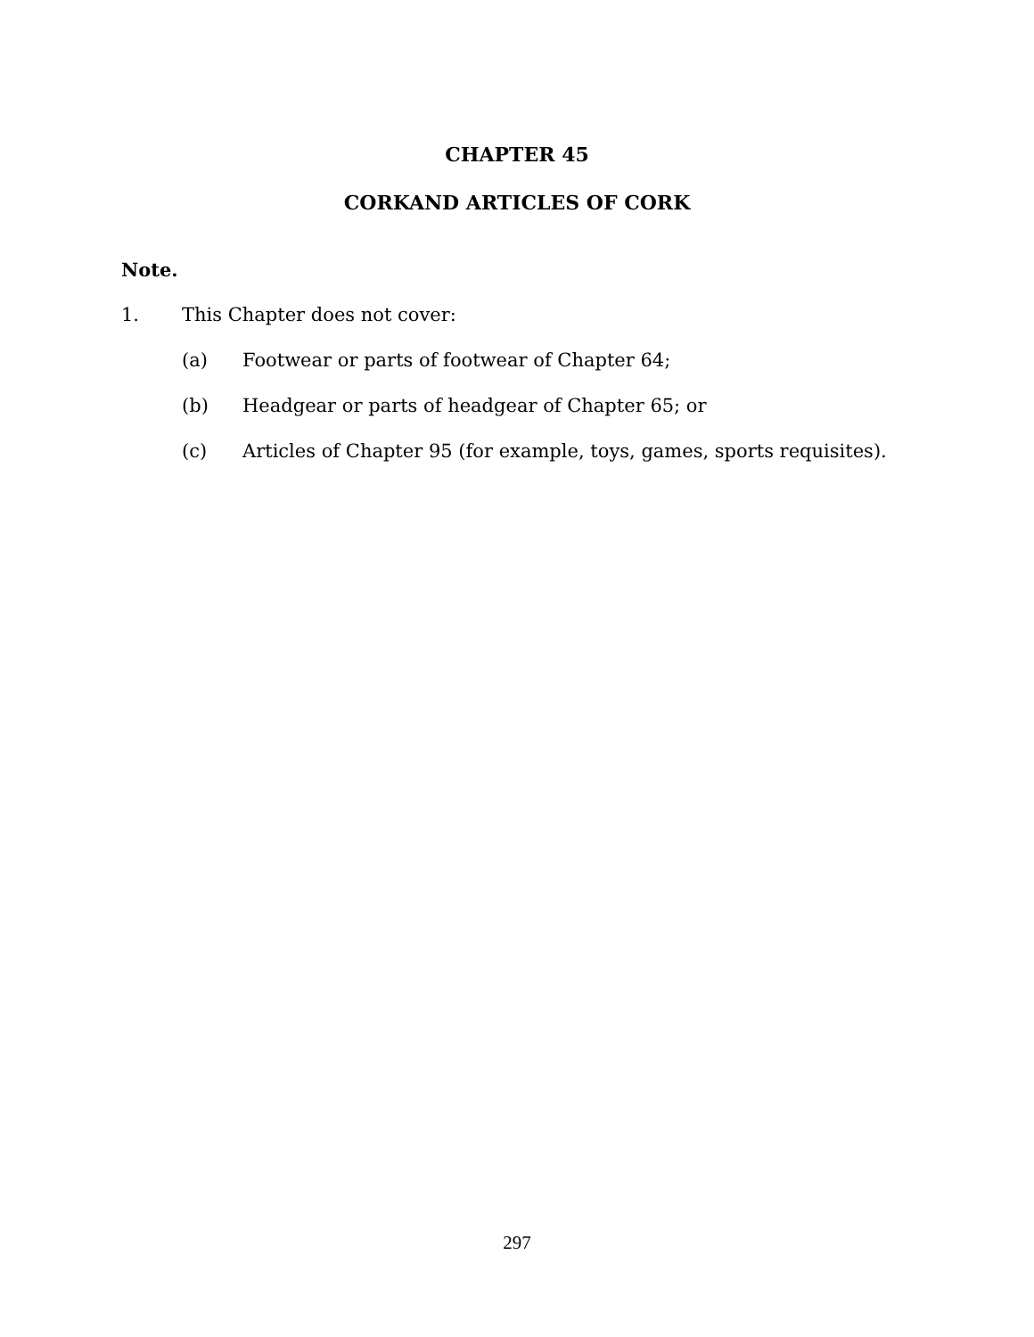CHAPTER 45
CORKAND ARTICLES OF CORK
Note.
1. This Chapter does not cover:
(a) Footwear or parts of footwear of Chapter 64;
(b) Headgear or parts of headgear of Chapter 65; or
(c) Articles of Chapter 95 (for example, toys, games, sports requisites).
297